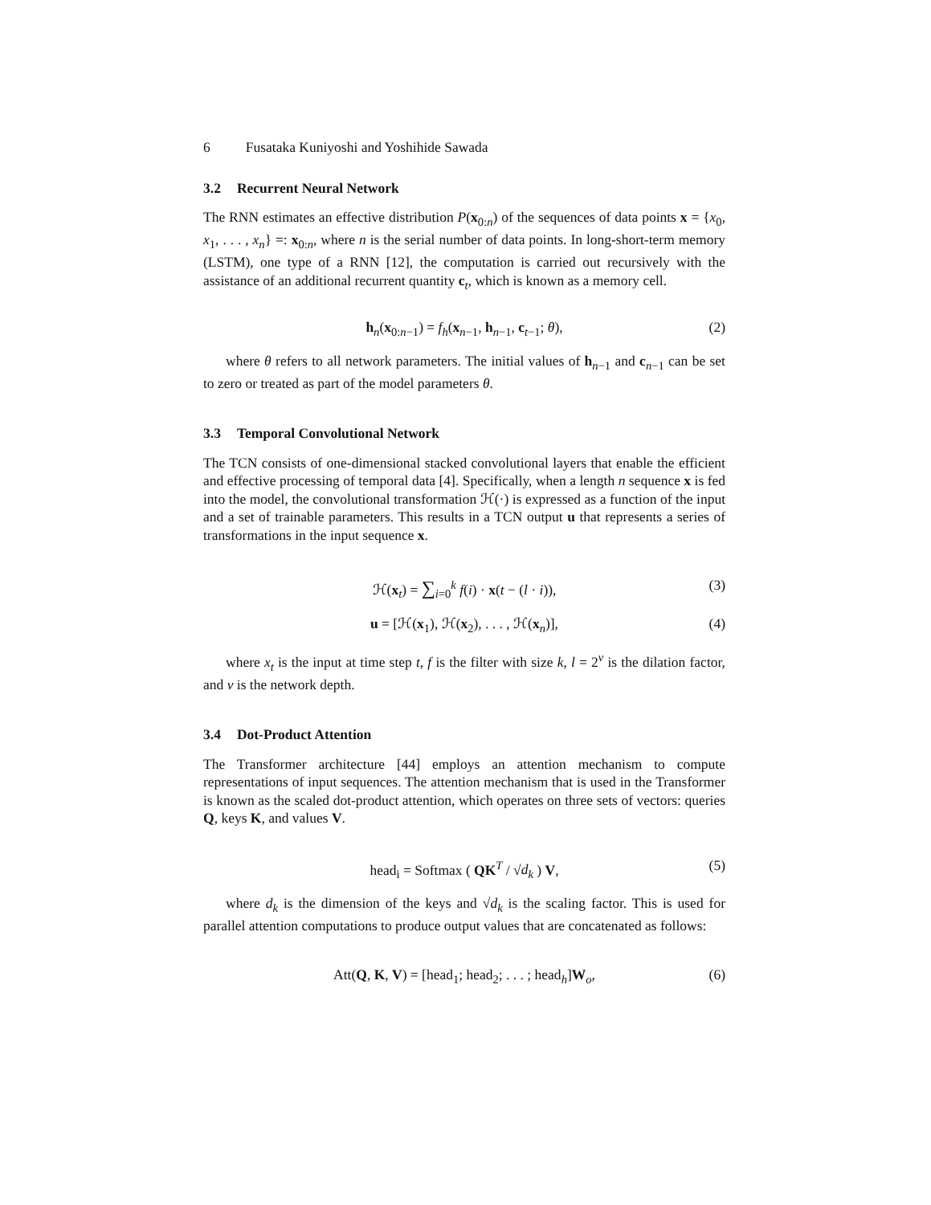6 Fusataka Kuniyoshi and Yoshihide Sawada
3.2 Recurrent Neural Network
The RNN estimates an effective distribution P(x<sub>0:n</sub>) of the sequences of data points x = {x<sub>0</sub>, x<sub>1</sub>, . . . , x<sub>n</sub>} =: x<sub>0:n</sub>, where n is the serial number of data points. In long-short-term memory (LSTM), one type of a RNN [12], the computation is carried out recursively with the assistance of an additional recurrent quantity c<sub>t</sub>, which is known as a memory cell.
h<sub>n</sub>(x<sub>0:n−1</sub>) = f<sub>h</sub>(x<sub>n−1</sub>, h<sub>n−1</sub>, c<sub>t−1</sub>; θ), (2)
where θ refers to all network parameters. The initial values of h<sub>n−1</sub> and c<sub>n−1</sub> can be set to zero or treated as part of the model parameters θ.
3.3 Temporal Convolutional Network
The TCN consists of one-dimensional stacked convolutional layers that enable the efficient and effective processing of temporal data [4]. Specifically, when a length n sequence x is fed into the model, the convolutional transformation ℋ(·) is expressed as a function of the input and a set of trainable parameters. This results in a TCN output u that represents a series of transformations in the input sequence x.
ℋ(x<sub>t</sub>) = ∑<sub>i=0</sub><sup>k</sup> f(i) · x(t − (l · i)), (3)
u = [ℋ(x<sub>1</sub>), ℋ(x<sub>2</sub>), . . . , ℋ(x<sub>n</sub>)], (4)
where x<sub>t</sub> is the input at time step t, f is the filter with size k, l = 2<sup>v</sup> is the dilation factor, and v is the network depth.
3.4 Dot-Product Attention
The Transformer architecture [44] employs an attention mechanism to compute representations of input sequences. The attention mechanism that is used in the Transformer is known as the scaled dot-product attention, which operates on three sets of vectors: queries Q, keys K, and values V.
head<sub>i</sub> = Softmax ( QK<sup>T</sup> / √d<sub>k</sub> ) V, (5)
where d<sub>k</sub> is the dimension of the keys and √d<sub>k</sub> is the scaling factor. This is used for parallel attention computations to produce output values that are concatenated as follows:
Att(Q, K, V) = [head<sub>1</sub>; head<sub>2</sub>; . . . ; head<sub>h</sub>]W<sub>o</sub>, (6)